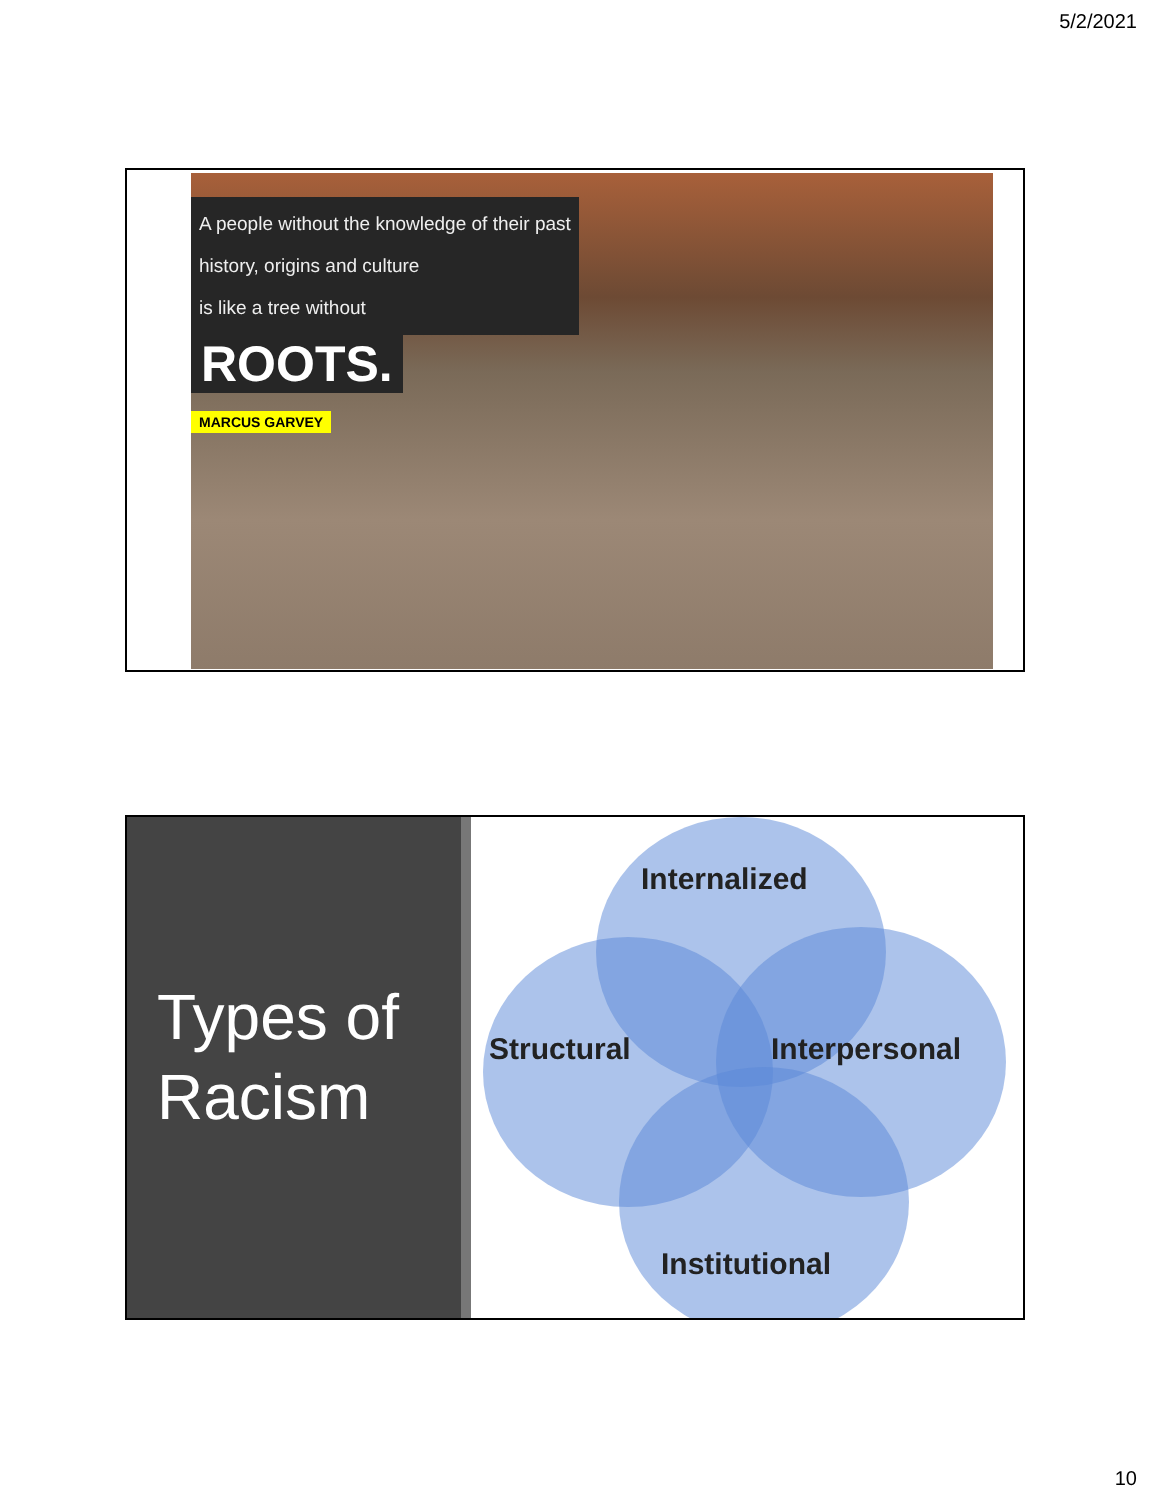5/2/2021
A people without the knowledge of their past
history, origins and culture
is like a tree without
ROOTS.
MARCUS GARVEY
Types of
Racism
Internalized
Structural Interpersonal
Institutional
10